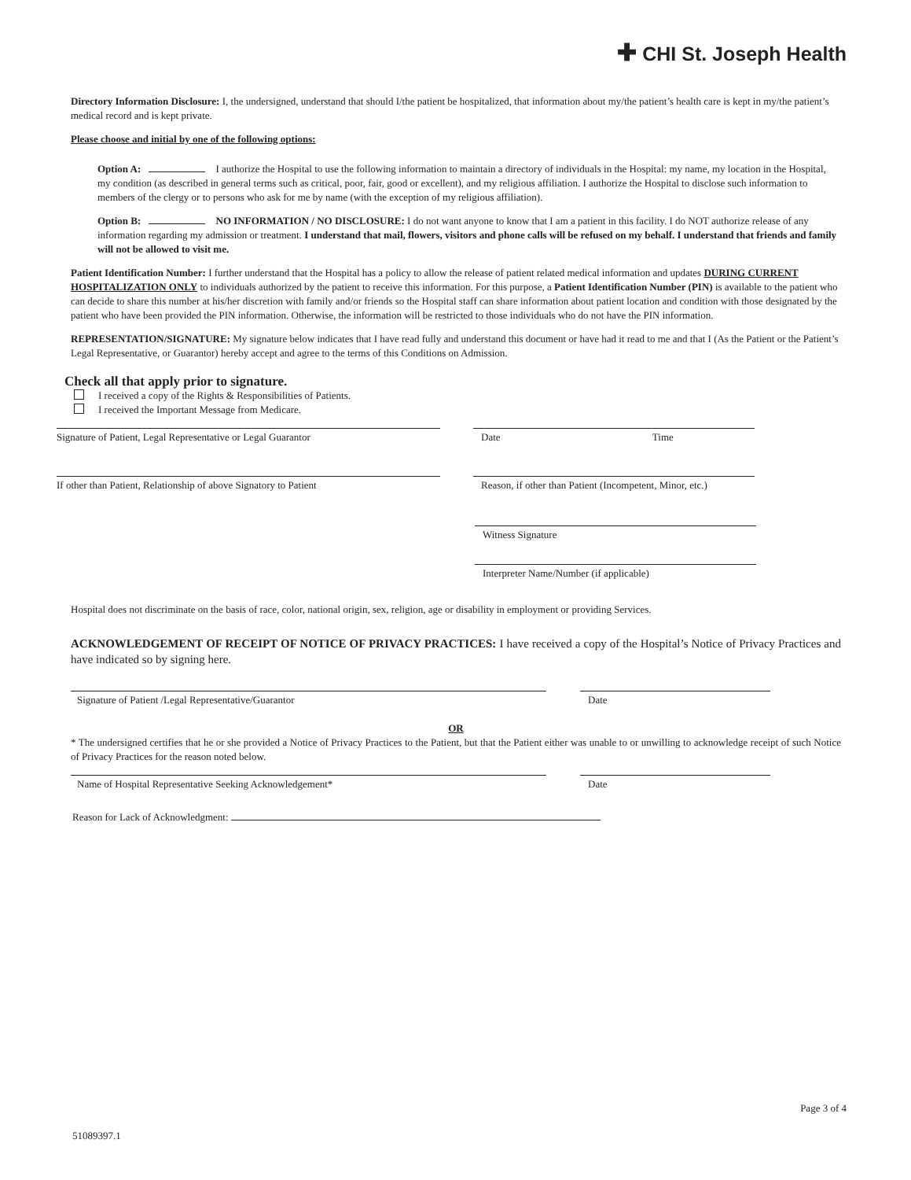✚ CHI St. Joseph Health
Directory Information Disclosure: I, the undersigned, understand that should I/the patient be hospitalized, that information about my/the patient’s health care is kept in my/the patient’s medical record and is kept private.
Please choose and initial by one of the following options:
Option A: I authorize the Hospital to use the following information to maintain a directory of individuals in the Hospital: my name, my location in the Hospital, my condition (as described in general terms such as critical, poor, fair, good or excellent), and my religious affiliation. I authorize the Hospital to disclose such information to members of the clergy or to persons who ask for me by name (with the exception of my religious affiliation).
Option B: NO INFORMATION / NO DISCLOSURE: I do not want anyone to know that I am a patient in this facility. I do NOT authorize release of any information regarding my admission or treatment. I understand that mail, flowers, visitors and phone calls will be refused on my behalf. I understand that friends and family will not be allowed to visit me.
Patient Identification Number: I further understand that the Hospital has a policy to allow the release of patient related medical information and updates DURING CURRENT HOSPITALIZATION ONLY to individuals authorized by the patient to receive this information. For this purpose, a Patient Identification Number (PIN) is available to the patient who can decide to share this number at his/her discretion with family and/or friends so the Hospital staff can share information about patient location and condition with those designated by the patient who have been provided the PIN information. Otherwise, the information will be restricted to those individuals who do not have the PIN information.
REPRESENTATION/SIGNATURE: My signature below indicates that I have read fully and understand this document or have had it read to me and that I (As the Patient or the Patient’s Legal Representative, or Guarantor) hereby accept and agree to the terms of this Conditions on Admission.
Check all that apply prior to signature.
I received a copy of the Rights & Responsibilities of Patients.
I received the Important Message from Medicare.
Signature of Patient, Legal Representative or Legal Guarantor Date Time
If other than Patient, Relationship of above Signatory to Patient
Reason, if other than Patient (Incompetent, Minor, etc.)
Witness Signature
Interpreter Name/Number (if applicable)
Hospital does not discriminate on the basis of race, color, national origin, sex, religion, age or disability in employment or providing Services.
ACKNOWLEDGEMENT OF RECEIPT OF NOTICE OF PRIVACY PRACTICES: I have received a copy of the Hospital’s Notice of Privacy Practices and have indicated so by signing here.
Signature of Patient /Legal Representative/Guarantor Date
OR
* The undersigned certifies that he or she provided a Notice of Privacy Practices to the Patient, but that the Patient either was unable to or unwilling to acknowledge receipt of such Notice of Privacy Practices for the reason noted below.
Name of Hospital Representative Seeking Acknowledgement* Date
Reason for Lack of Acknowledgment:
Page 3 of 4
51089397.1